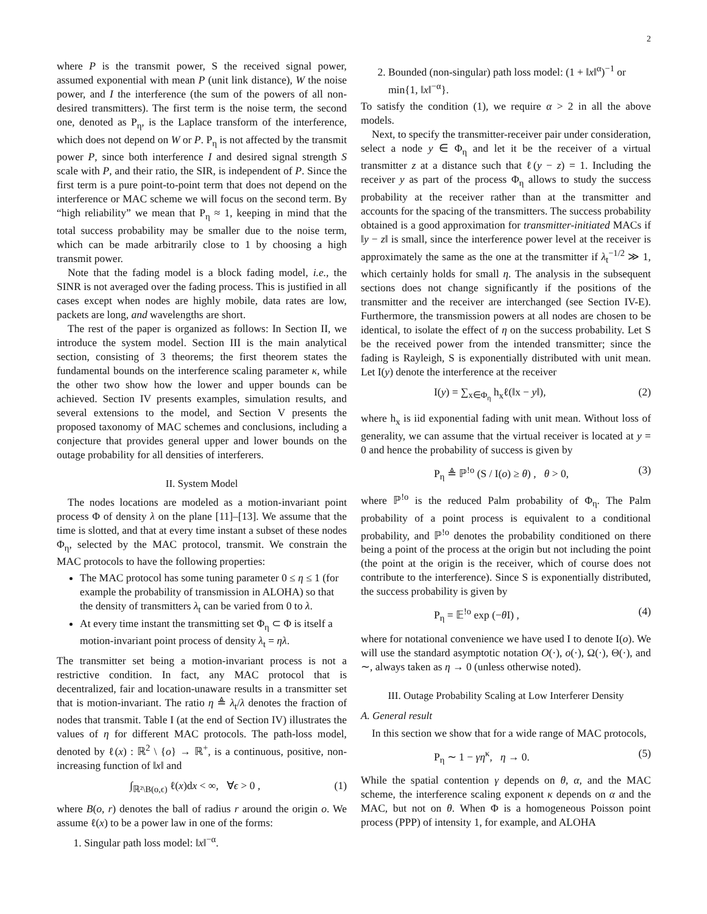2
where P is the transmit power, S the received signal power, assumed exponential with mean P (unit link distance), W the noise power, and I the interference (the sum of the powers of all non-desired transmitters). The first term is the noise term, the second one, denoted as P<sub>η</sub>, is the Laplace transform of the interference, which does not depend on W or P. P<sub>η</sub> is not affected by the transmit power P, since both interference I and desired signal strength S scale with P, and their ratio, the SIR, is independent of P. Since the first term is a pure point-to-point term that does not depend on the interference or MAC scheme we will focus on the second term. By “high reliability” we mean that P<sub>η</sub> ≈ 1, keeping in mind that the total success probability may be smaller due to the noise term, which can be made arbitrarily close to 1 by choosing a high transmit power.
Note that the fading model is a block fading model, i.e., the SINR is not averaged over the fading process. This is justified in all cases except when nodes are highly mobile, data rates are low, packets are long, and wavelengths are short.
The rest of the paper is organized as follows: In Section II, we introduce the system model. Section III is the main analytical section, consisting of 3 theorems; the first theorem states the fundamental bounds on the interference scaling parameter κ, while the other two show how the lower and upper bounds can be achieved. Section IV presents examples, simulation results, and several extensions to the model, and Section V presents the proposed taxonomy of MAC schemes and conclusions, including a conjecture that provides general upper and lower bounds on the outage probability for all densities of interferers.
II. System Model
The nodes locations are modeled as a motion-invariant point process Φ of density λ on the plane [11]–[13]. We assume that the time is slotted, and that at every time instant a subset of these nodes Φ<sub>η</sub>, selected by the MAC protocol, transmit. We constrain the MAC protocols to have the following properties:
The MAC protocol has some tuning parameter 0 ≤ η ≤ 1 (for example the probability of transmission in ALOHA) so that the density of transmitters λ<sub>t</sub> can be varied from 0 to λ.
At every time instant the transmitting set Φ<sub>η</sub> ⊂ Φ is itself a motion-invariant point process of density λ<sub>t</sub> = ηλ.
The transmitter set being a motion-invariant process is not a restrictive condition. In fact, any MAC protocol that is decentralized, fair and location-unaware results in a transmitter set that is motion-invariant. The ratio η ≜ λ<sub>t</sub>/λ denotes the fraction of nodes that transmit. Table I (at the end of Section IV) illustrates the values of η for different MAC protocols. The path-loss model, denoted by ℓ(x) : ℝ<sup>2</sup> \ {o} → ℝ<sup>+</sup>, is a continuous, positive, non-increasing function of ‖x‖ and
∫<sub>ℝ²\B(o,ϵ)</sub> ℓ(x)dx < ∞, ∀ϵ > 0 , (1)
where B(o, r) denotes the ball of radius r around the origin o. We assume ℓ(x) to be a power law in one of the forms:
1. Singular path loss model: ‖x‖<sup>−α</sup>.
2. Bounded (non-singular) path loss model: (1 + ‖x‖<sup>α</sup>)<sup>−1</sup> or min{1, ‖x‖<sup>−α</sup>}.
To satisfy the condition (1), we require α > 2 in all the above models.
Next, to specify the transmitter-receiver pair under consideration, select a node y ∈ Φ<sub>η</sub> and let it be the receiver of a virtual transmitter z at a distance such that ℓ(y − z) = 1. Including the receiver y as part of the process Φ<sub>η</sub> allows to study the success probability at the receiver rather than at the transmitter and accounts for the spacing of the transmitters. The success probability obtained is a good approximation for transmitter-initiated MACs if ‖y − z‖ is small, since the interference power level at the receiver is approximately the same as the one at the transmitter if λ<sub>t</sub><sup>−1/2</sup> ≫ 1, which certainly holds for small η. The analysis in the subsequent sections does not change significantly if the positions of the transmitter and the receiver are interchanged (see Section IV-E). Furthermore, the transmission powers at all nodes are chosen to be identical, to isolate the effect of η on the success probability. Let S be the received power from the intended transmitter; since the fading is Rayleigh, S is exponentially distributed with unit mean. Let I(y) denote the interference at the receiver
I(y) = ∑<sub>x∈Φ<sub>η</sub></sub> h<sub>x</sub>ℓ(‖x − y‖), (2)
where h<sub>x</sub> is iid exponential fading with unit mean. Without loss of generality, we can assume that the virtual receiver is located at y = 0 and hence the probability of success is given by
P<sub>η</sub> ≜ ℙ<sup>!o</sup> (S / I(o) ≥ θ) , θ > 0, (3)
where ℙ<sup>!o</sup> is the reduced Palm probability of Φ<sub>η</sub>. The Palm probability of a point process is equivalent to a conditional probability, and ℙ<sup>!o</sup> denotes the probability conditioned on there being a point of the process at the origin but not including the point (the point at the origin is the receiver, which of course does not contribute to the interference). Since S is exponentially distributed, the success probability is given by
P<sub>η</sub> = 𝔼<sup>!o</sup> exp (−θ I) , (4)
where for notational convenience we have used I to denote I(o). We will use the standard asymptotic notation O(·), o(·), Ω(·), Θ(·), and ∼, always taken as η → 0 (unless otherwise noted).
III. Outage Probability Scaling at Low Interferer Density
A. General result
In this section we show that for a wide range of MAC protocols,
P<sub>η</sub> ∼ 1 − γη<sup>κ</sup>, η → 0. (5)
While the spatial contention γ depends on θ, α, and the MAC scheme, the interference scaling exponent κ depends on α and the MAC, but not on θ. When Φ is a homogeneous Poisson point process (PPP) of intensity 1, for example, and ALOHA